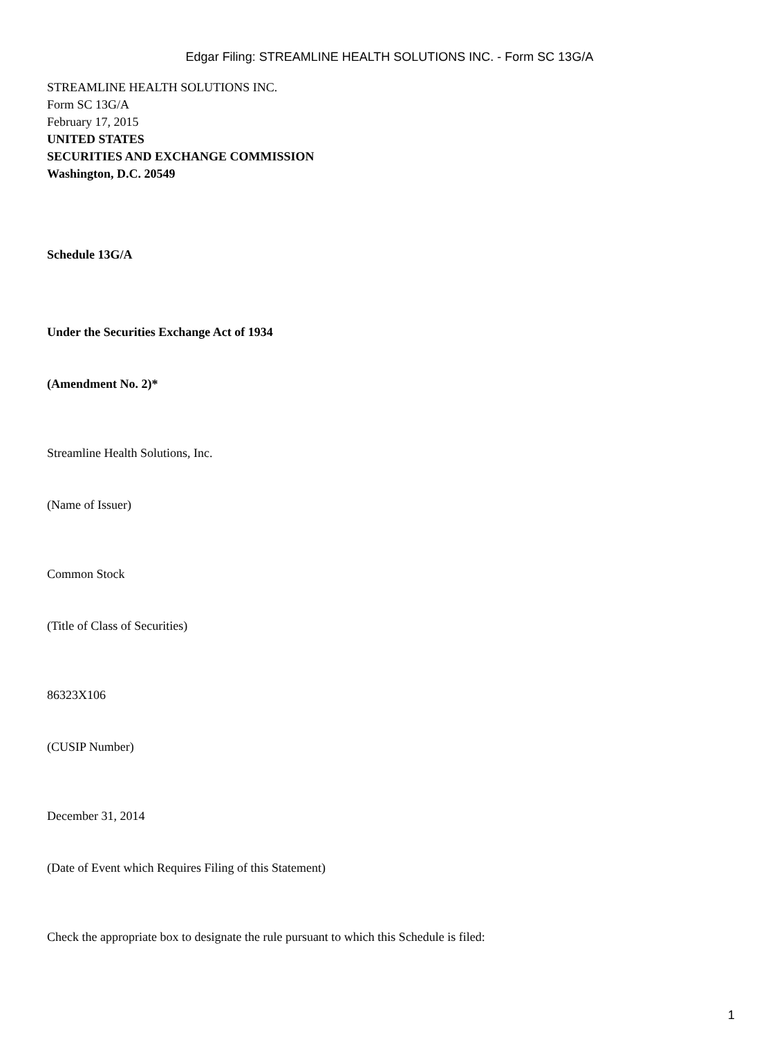Edgar Filing: STREAMLINE HEALTH SOLUTIONS INC. - Form SC 13G/A
STREAMLINE HEALTH SOLUTIONS INC.
Form SC 13G/A
February 17, 2015
UNITED STATES
SECURITIES AND EXCHANGE COMMISSION
Washington, D.C. 20549
Schedule 13G/A
Under the Securities Exchange Act of 1934
(Amendment No. 2)*
Streamline Health Solutions, Inc.
(Name of Issuer)
Common Stock
(Title of Class of Securities)
86323X106
(CUSIP Number)
December 31, 2014
(Date of Event which Requires Filing of this Statement)
Check the appropriate box to designate the rule pursuant to which this Schedule is filed:
1